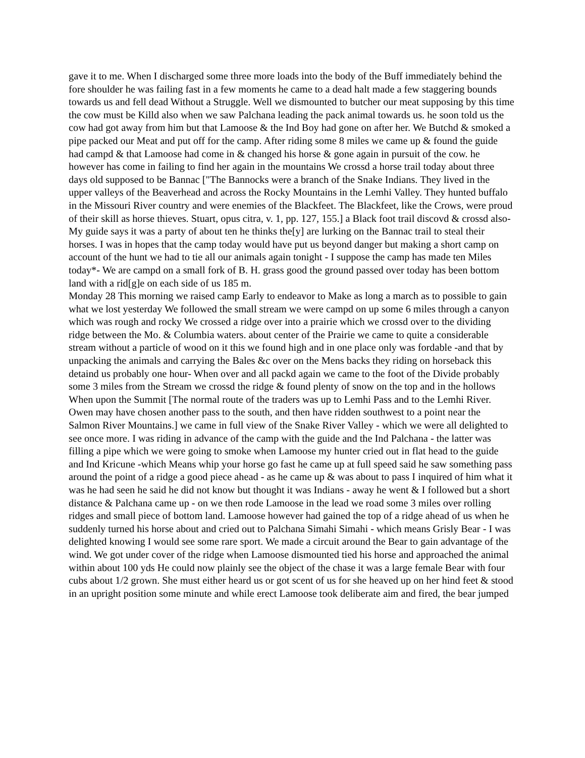gave it to me. When I discharged some three more loads into the body of the Buff immediately behind the fore shoulder he was failing fast in a few moments he came to a dead halt made a few staggering bounds towards us and fell dead Without a Struggle. Well we dismounted to butcher our meat supposing by this time the cow must be Killd also when we saw Palchana leading the pack animal towards us. he soon told us the cow had got away from him but that Lamoose & the Ind Boy had gone on after her. We Butchd & smoked a pipe packed our Meat and put off for the camp. After riding some 8 miles we came up & found the guide had campd & that Lamoose had come in & changed his horse & gone again in pursuit of the cow. he however has come in failing to find her again in the mountains We crossd a horse trail today about three days old supposed to be Bannac ["The Bannocks were a branch of the Snake Indians. They lived in the upper valleys of the Beaverhead and across the Rocky Mountains in the Lemhi Valley. They hunted buffalo in the Missouri River country and were enemies of the Blackfeet. The Blackfeet, like the Crows, were proud of their skill as horse thieves. Stuart, opus citra, v. 1, pp. 127, 155.] a Black foot trail discovd & crossd also- My guide says it was a party of about ten he thinks the[y] are lurking on the Bannac trail to steal their horses. I was in hopes that the camp today would have put us beyond danger but making a short camp on account of the hunt we had to tie all our animals again tonight - I suppose the camp has made ten Miles today*- We are campd on a small fork of B. H. grass good the ground passed over today has been bottom land with a rid[g]e on each side of us 185 m.
Monday 28 This morning we raised camp Early to endeavor to Make as long a march as to possible to gain what we lost yesterday We followed the small stream we were campd on up some 6 miles through a canyon which was rough and rocky We crossed a ridge over into a prairie which we crossd over to the dividing ridge between the Mo. & Columbia waters. about center of the Prairie we came to quite a considerable stream without a particle of wood on it this we found high and in one place only was fordable -and that by unpacking the animals and carrying the Bales &c over on the Mens backs they riding on horseback this detaind us probably one hour- When over and all packd again we came to the foot of the Divide probably some 3 miles from the Stream we crossd the ridge & found plenty of snow on the top and in the hollows When upon the Summit [The normal route of the traders was up to Lemhi Pass and to the Lemhi River. Owen may have chosen another pass to the south, and then have ridden southwest to a point near the Salmon River Mountains.] we came in full view of the Snake River Valley - which we were all delighted to see once more. I was riding in advance of the camp with the guide and the Ind Palchana - the latter was filling a pipe which we were going to smoke when Lamoose my hunter cried out in flat head to the guide and Ind Kricune -which Means whip your horse go fast he came up at full speed said he saw something pass around the point of a ridge a good piece ahead - as he came up & was about to pass I inquired of him what it was he had seen he said he did not know but thought it was Indians - away he went & I followed but a short distance & Palchana came up - on we then rode Lamoose in the lead we road some 3 miles over rolling ridges and small piece of bottom land. Lamoose however had gained the top of a ridge ahead of us when he suddenly turned his horse about and cried out to Palchana Simahi Simahi - which means Grisly Bear - I was delighted knowing I would see some rare sport. We made a circuit around the Bear to gain advantage of the wind. We got under cover of the ridge when Lamoose dismounted tied his horse and approached the animal within about 100 yds He could now plainly see the object of the chase it was a large female Bear with four cubs about 1/2 grown. She must either heard us or got scent of us for she heaved up on her hind feet & stood in an upright position some minute and while erect Lamoose took deliberate aim and fired, the bear jumped